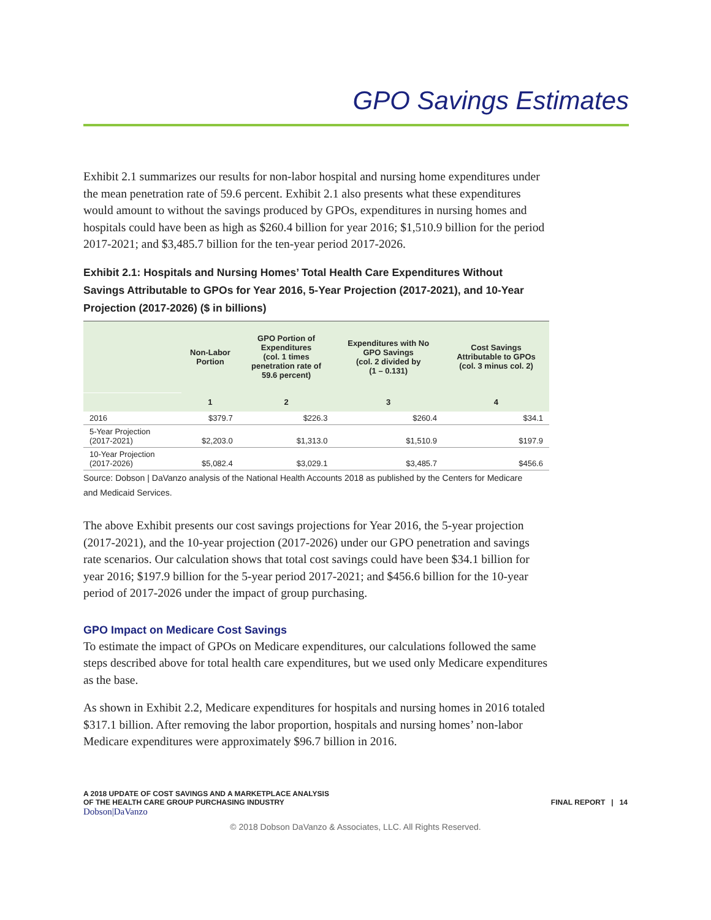GPO Savings Estimates
Exhibit 2.1 summarizes our results for non-labor hospital and nursing home expenditures under the mean penetration rate of 59.6 percent. Exhibit 2.1 also presents what these expenditures would amount to without the savings produced by GPOs, expenditures in nursing homes and hospitals could have been as high as $260.4 billion for year 2016; $1,510.9 billion for the period 2017-2021; and $3,485.7 billion for the ten-year period 2017-2026.
Exhibit 2.1: Hospitals and Nursing Homes’ Total Health Care Expenditures Without Savings Attributable to GPOs for Year 2016, 5-Year Projection (2017-2021), and 10-Year Projection (2017-2026) ($ in billions)
| | Non-Labor Portion | GPO Portion of Expenditures (col. 1 times penetration rate of 59.6 percent) | Expenditures with No GPO Savings (col. 2 divided by (1 – 0.131) | Cost Savings Attributable to GPOs (col. 3 minus col. 2) |
| --- | --- | --- | --- | --- |
| | 1 | 2 | 3 | 4 |
| 2016 | $379.7 | $226.3 | $260.4 | $34.1 |
| 5-Year Projection (2017-2021) | $2,203.0 | $1,313.0 | $1,510.9 | $197.9 |
| 10-Year Projection (2017-2026) | $5,082.4 | $3,029.1 | $3,485.7 | $456.6 |
Source: Dobson | DaVanzo analysis of the National Health Accounts 2018 as published by the Centers for Medicare and Medicaid Services.
The above Exhibit presents our cost savings projections for Year 2016, the 5-year projection (2017-2021), and the 10-year projection (2017-2026) under our GPO penetration and savings rate scenarios. Our calculation shows that total cost savings could have been $34.1 billion for year 2016; $197.9 billion for the 5-year period 2017-2021; and $456.6 billion for the 10-year period of 2017-2026 under the impact of group purchasing.
GPO Impact on Medicare Cost Savings
To estimate the impact of GPOs on Medicare expenditures, our calculations followed the same steps described above for total health care expenditures, but we used only Medicare expenditures as the base.
As shown in Exhibit 2.2, Medicare expenditures for hospitals and nursing homes in 2016 totaled $317.1 billion. After removing the labor proportion, hospitals and nursing homes’ non-labor Medicare expenditures were approximately $96.7 billion in 2016.
A 2018 UPDATE OF COST SAVINGS AND A MARKETPLACE ANALYSIS
OF THE HEALTH CARE GROUP PURCHASING INDUSTRY
Dobson|DaVanzo
FINAL REPORT | 14
© 2018 Dobson DaVanzo & Associates, LLC. All Rights Reserved.